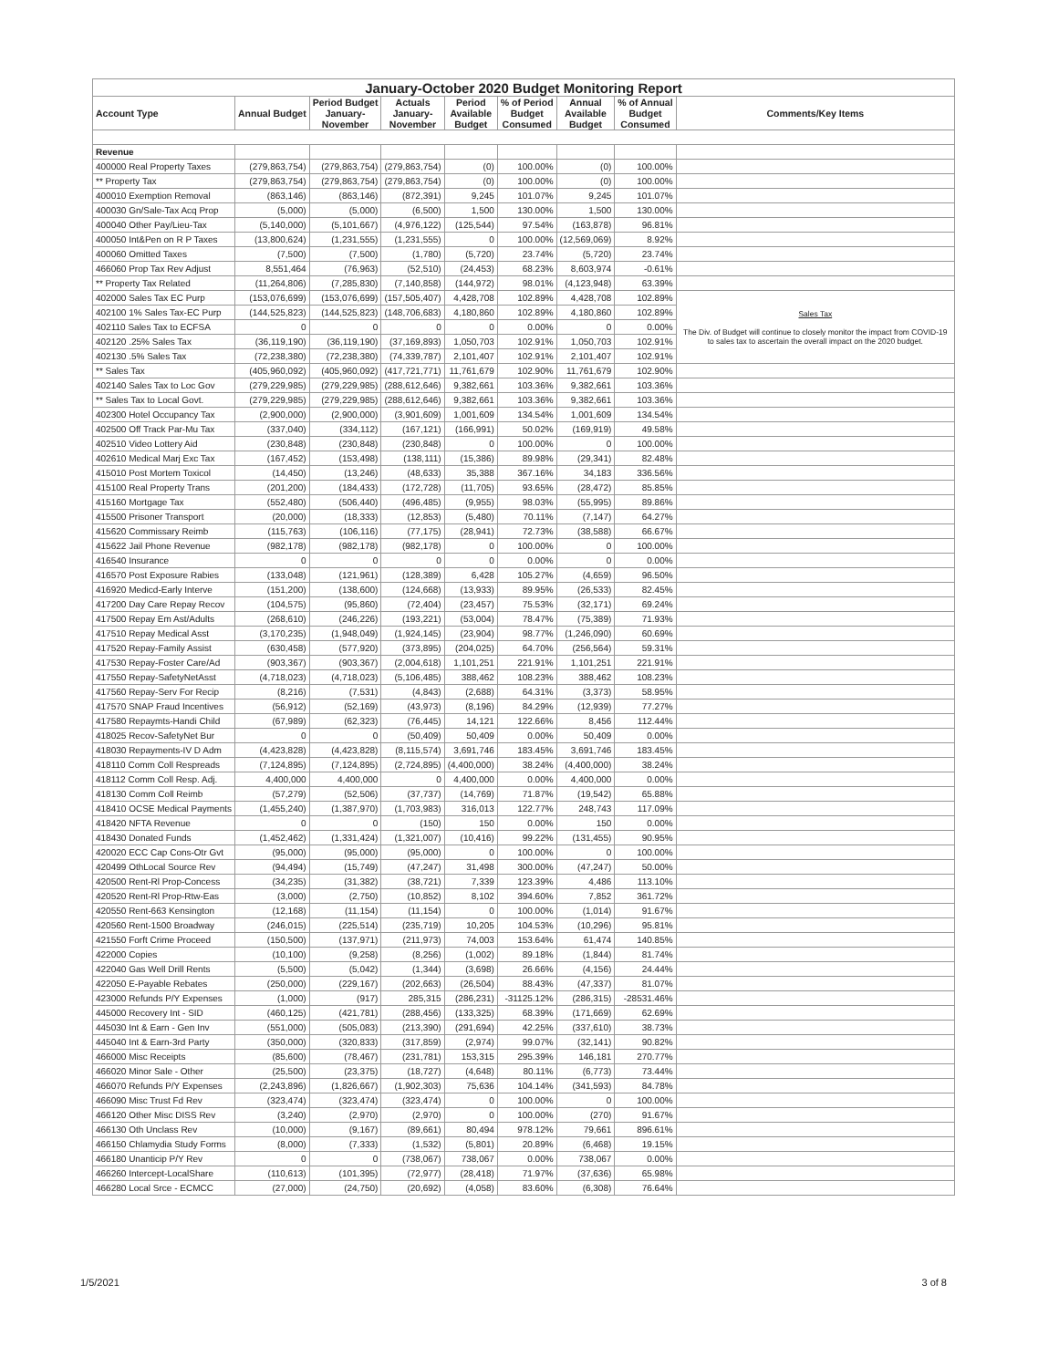| January-October 2020 Budget Monitoring Report | | | | | | | | |
| Account Type | Annual Budget | Period Budget January- November | Actuals January- November | Period Available Budget | % of Period Budget Consumed | Annual Available Budget | % of Annual Budget Consumed | Comments/Key Items |
| Revenue | | | | | | | | |
| 400000 Real Property Taxes | (279,863,754) | (279,863,754) | (279,863,754) | (0) | 100.00% | (0) | 100.00% | |
| ** Property Tax | (279,863,754) | (279,863,754) | (279,863,754) | (0) | 100.00% | (0) | 100.00% | |
| 400010 Exemption Removal | (863,146) | (863,146) | (872,391) | 9,245 | 101.07% | 9,245 | 101.07% | |
| 400030 Gn/Sale-Tax Acq Prop | (5,000) | (5,000) | (6,500) | 1,500 | 130.00% | 1,500 | 130.00% | |
| 400040 Other Pay/Lieu-Tax | (5,140,000) | (5,101,667) | (4,976,122) | (125,544) | 97.54% | (163,878) | 96.81% | |
| 400050 Int&Pen on R P Taxes | (13,800,624) | (1,231,555) | (1,231,555) | 0 | 100.00% | (12,569,069) | 8.92% | |
| 400060 Omitted Taxes | (7,500) | (7,500) | (1,780) | (5,720) | 23.74% | (5,720) | 23.74% | |
| 466060 Prop Tax Rev Adjust | 8,551,464 | (76,963) | (52,510) | (24,453) | 68.23% | 8,603,974 | -0.61% | |
| ** Property Tax Related | (11,264,806) | (7,285,830) | (7,140,858) | (144,972) | 98.01% | (4,123,948) | 63.39% | |
| 402000 Sales Tax EC Purp | (153,076,699) | (153,076,699) | (157,505,407) | 4,428,708 | 102.89% | 4,428,708 | 102.89% | Sales Tax The Div. of Budget will continue to closely monitor the impact from COVID-19 to sales tax to ascertain the overall impact on the 2020 budget. |
| 402100 1% Sales Tax-EC Purp | (144,525,823) | (144,525,823) | (148,706,683) | 4,180,860 | 102.89% | 4,180,860 | 102.89% | |
| 402110 Sales Tax to ECFSA | 0 | 0 | 0 | 0 | 0.00% | 0 | 0.00% | |
| 402120 .25% Sales Tax | (36,119,190) | (36,119,190) | (37,169,893) | 1,050,703 | 102.91% | 1,050,703 | 102.91% | |
| 402130 .5% Sales Tax | (72,238,380) | (72,238,380) | (74,339,787) | 2,101,407 | 102.91% | 2,101,407 | 102.91% | |
| ** Sales Tax | (405,960,092) | (405,960,092) | (417,721,771) | 11,761,679 | 102.90% | 11,761,679 | 102.90% | |
| 402140 Sales Tax to Loc Gov | (279,229,985) | (279,229,985) | (288,612,646) | 9,382,661 | 103.36% | 9,382,661 | 103.36% | |
| ** Sales Tax to Local Govt. | (279,229,985) | (279,229,985) | (288,612,646) | 9,382,661 | 103.36% | 9,382,661 | 103.36% | |
| 402300 Hotel Occupancy Tax | (2,900,000) | (2,900,000) | (3,901,609) | 1,001,609 | 134.54% | 1,001,609 | 134.54% | |
| 402500 Off Track Par-Mu Tax | (337,040) | (334,112) | (167,121) | (166,991) | 50.02% | (169,919) | 49.58% | |
| 402510 Video Lottery Aid | (230,848) | (230,848) | (230,848) | 0 | 100.00% | 0 | 100.00% | |
| 402610 Medical Marj Exc Tax | (167,452) | (153,498) | (138,111) | (15,386) | 89.98% | (29,341) | 82.48% | |
| 415010 Post Mortem Toxicol | (14,450) | (13,246) | (48,633) | 35,388 | 367.16% | 34,183 | 336.56% | |
| 415100 Real Property Trans | (201,200) | (184,433) | (172,728) | (11,705) | 93.65% | (28,472) | 85.85% | |
| 415160 Mortgage Tax | (552,480) | (506,440) | (496,485) | (9,955) | 98.03% | (55,995) | 89.86% | |
| 415500 Prisoner Transport | (20,000) | (18,333) | (12,853) | (5,480) | 70.11% | (7,147) | 64.27% | |
| 415620 Commissary Reimb | (115,763) | (106,116) | (77,175) | (28,941) | 72.73% | (38,588) | 66.67% | |
| 415622 Jail Phone Revenue | (982,178) | (982,178) | (982,178) | 0 | 100.00% | 0 | 100.00% | |
| 416540 Insurance | 0 | 0 | 0 | 0 | 0.00% | 0 | 0.00% | |
| 416570 Post Exposure Rabies | (133,048) | (121,961) | (128,389) | 6,428 | 105.27% | (4,659) | 96.50% | |
| 416920 Medicd-Early Interve | (151,200) | (138,600) | (124,668) | (13,933) | 89.95% | (26,533) | 82.45% | |
| 417200 Day Care Repay Recov | (104,575) | (95,860) | (72,404) | (23,457) | 75.53% | (32,171) | 69.24% | |
| 417500 Repay Em Ast/Adults | (268,610) | (246,226) | (193,221) | (53,004) | 78.47% | (75,389) | 71.93% | |
| 417510 Repay Medical Asst | (3,170,235) | (1,948,049) | (1,924,145) | (23,904) | 98.77% | (1,246,090) | 60.69% | |
| 417520 Repay-Family Assist | (630,458) | (577,920) | (373,895) | (204,025) | 64.70% | (256,564) | 59.31% | |
| 417530 Repay-Foster Care/Ad | (903,367) | (903,367) | (2,004,618) | 1,101,251 | 221.91% | 1,101,251 | 221.91% | |
| 417550 Repay-SafetyNetAsst | (4,718,023) | (4,718,023) | (5,106,485) | 388,462 | 108.23% | 388,462 | 108.23% | |
| 417560 Repay-Serv For Recip | (8,216) | (7,531) | (4,843) | (2,688) | 64.31% | (3,373) | 58.95% | |
| 417570 SNAP Fraud Incentives | (56,912) | (52,169) | (43,973) | (8,196) | 84.29% | (12,939) | 77.27% | |
| 417580 Repaymts-Handi Child | (67,989) | (62,323) | (76,445) | 14,121 | 122.66% | 8,456 | 112.44% | |
| 418025 Recov-SafetyNet Bur | 0 | 0 | (50,409) | 50,409 | 0.00% | 50,409 | 0.00% | |
| 418030 Repayments-IV D Adm | (4,423,828) | (4,423,828) | (8,115,574) | 3,691,746 | 183.45% | 3,691,746 | 183.45% | |
| 418110 Comm Coll Respreads | (7,124,895) | (7,124,895) | (2,724,895) | (4,400,000) | 38.24% | (4,400,000) | 38.24% | |
| 418112 Comm Coll Resp. Adj. | 4,400,000 | 4,400,000 | 0 | 4,400,000 | 0.00% | 4,400,000 | 0.00% | |
| 418130 Comm Coll Reimb | (57,279) | (52,506) | (37,737) | (14,769) | 71.87% | (19,542) | 65.88% | |
| 418410 OCSE Medical Payments | (1,455,240) | (1,387,970) | (1,703,983) | 316,013 | 122.77% | 248,743 | 117.09% | |
| 418420 NFTA Revenue | 0 | 0 | (150) | 150 | 0.00% | 150 | 0.00% | |
| 418430 Donated Funds | (1,452,462) | (1,331,424) | (1,321,007) | (10,416) | 99.22% | (131,455) | 90.95% | |
| 420020 ECC Cap Cons-Otr Gvt | (95,000) | (95,000) | (95,000) | 0 | 100.00% | 0 | 100.00% | |
| 420499 OthLocal Source Rev | (94,494) | (15,749) | (47,247) | 31,498 | 300.00% | (47,247) | 50.00% | |
| 420500 Rent-Rl Prop-Concess | (34,235) | (31,382) | (38,721) | 7,339 | 123.39% | 4,486 | 113.10% | |
| 420520 Rent-Rl Prop-Rtw-Eas | (3,000) | (2,750) | (10,852) | 8,102 | 394.60% | 7,852 | 361.72% | |
| 420550 Rent-663 Kensington | (12,168) | (11,154) | (11,154) | 0 | 100.00% | (1,014) | 91.67% | |
| 420560 Rent-1500 Broadway | (246,015) | (225,514) | (235,719) | 10,205 | 104.53% | (10,296) | 95.81% | |
| 421550 Forft Crime Proceed | (150,500) | (137,971) | (211,973) | 74,003 | 153.64% | 61,474 | 140.85% | |
| 422000 Copies | (10,100) | (9,258) | (8,256) | (1,002) | 89.18% | (1,844) | 81.74% | |
| 422040 Gas Well Drill Rents | (5,500) | (5,042) | (1,344) | (3,698) | 26.66% | (4,156) | 24.44% | |
| 422050 E-Payable Rebates | (250,000) | (229,167) | (202,663) | (26,504) | 88.43% | (47,337) | 81.07% | |
| 423000 Refunds P/Y Expenses | (1,000) | (917) | 285,315 | (286,231) | -31125.12% | (286,315) | -28531.46% | |
| 445000 Recovery Int - SID | (460,125) | (421,781) | (288,456) | (133,325) | 68.39% | (171,669) | 62.69% | |
| 445030 Int & Earn - Gen Inv | (551,000) | (505,083) | (213,390) | (291,694) | 42.25% | (337,610) | 38.73% | |
| 445040 Int & Earn-3rd Party | (350,000) | (320,833) | (317,859) | (2,974) | 99.07% | (32,141) | 90.82% | |
| 466000 Misc Receipts | (85,600) | (78,467) | (231,781) | 153,315 | 295.39% | 146,181 | 270.77% | |
| 466020 Minor Sale - Other | (25,500) | (23,375) | (18,727) | (4,648) | 80.11% | (6,773) | 73.44% | |
| 466070 Refunds P/Y Expenses | (2,243,896) | (1,826,667) | (1,902,303) | 75,636 | 104.14% | (341,593) | 84.78% | |
| 466090 Misc Trust Fd Rev | (323,474) | (323,474) | (323,474) | 0 | 100.00% | 0 | 100.00% | |
| 466120 Other Misc DISS Rev | (3,240) | (2,970) | (2,970) | 0 | 100.00% | (270) | 91.67% | |
| 466130 Oth Unclass Rev | (10,000) | (9,167) | (89,661) | 80,494 | 978.12% | 79,661 | 896.61% | |
| 466150 Chlamydia Study Forms | (8,000) | (7,333) | (1,532) | (5,801) | 20.89% | (6,468) | 19.15% | |
| 466180 Unanticip P/Y Rev | 0 | 0 | (738,067) | 738,067 | 0.00% | 738,067 | 0.00% | |
| 466260 Intercept-LocalShare | (110,613) | (101,395) | (72,977) | (28,418) | 71.97% | (37,636) | 65.98% | |
| 466280 Local Srce - ECMCC | (27,000) | (24,750) | (20,692) | (4,058) | 83.60% | (6,308) | 76.64% | |
1/5/2021 3 of 8